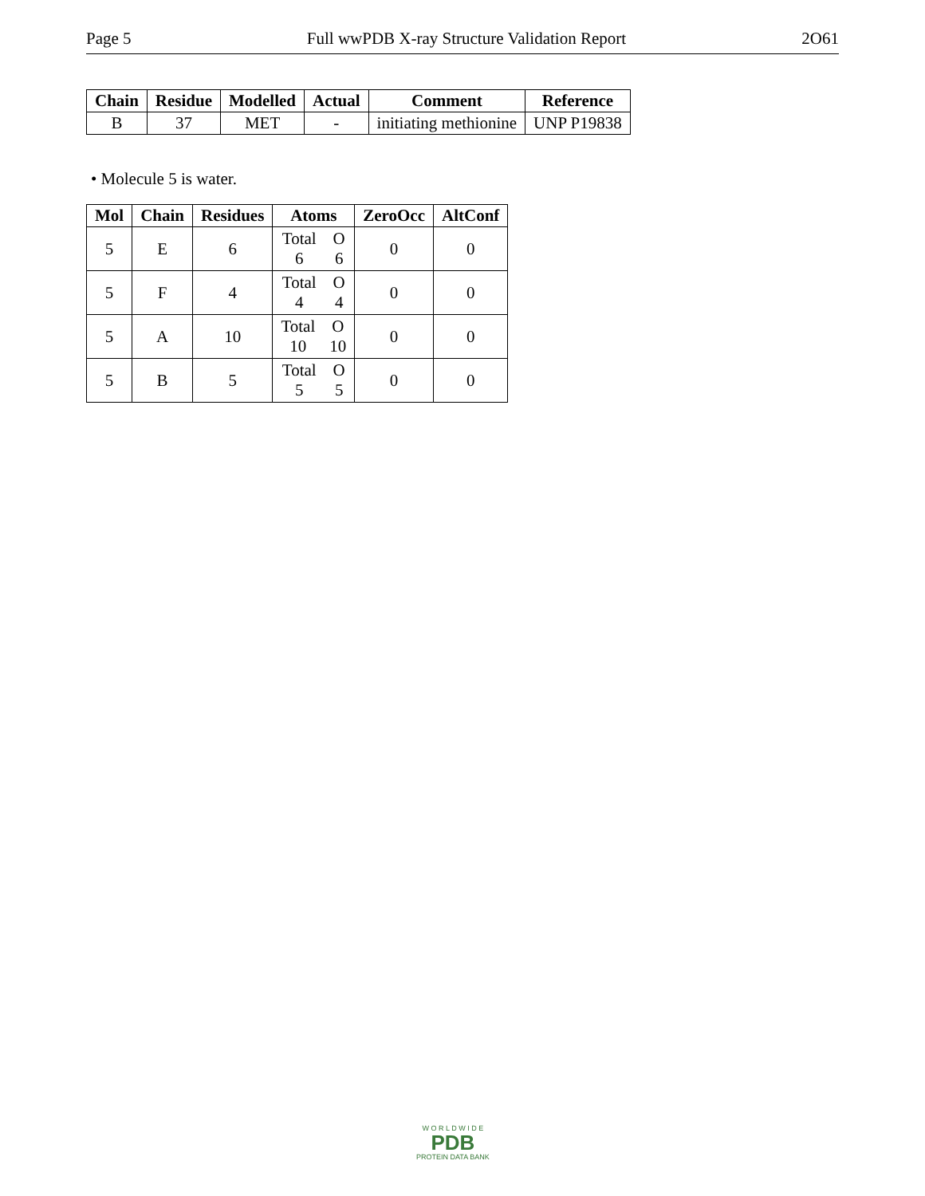Page 5 Full wwPDB X-ray Structure Validation Report 2O61
| Chain | Residue | Modelled | Actual | Comment | Reference |
| --- | --- | --- | --- | --- | --- |
| B | 37 | MET | - | initiating methionine | UNP P19838 |
• Molecule 5 is water.
| Mol | Chain | Residues | Atoms | ZeroOcc | AltConf |
| --- | --- | --- | --- | --- | --- |
| 5 | E | 6 | Total O 6 6 | 0 | 0 |
| 5 | F | 4 | Total O 4 4 | 0 | 0 |
| 5 | A | 10 | Total O 10 10 | 0 | 0 |
| 5 | B | 5 | Total O 5 5 | 0 | 0 |
W O R L D W I D E
PDB
PROTEIN DATA BANK